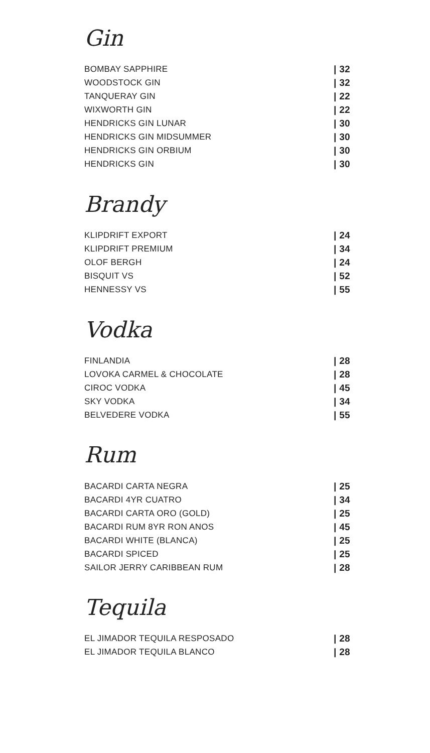Gin
BOMBAY SAPPHIRE | 32
WOODSTOCK GIN | 32
TANQUERAY GIN | 22
WIXWORTH GIN | 22
HENDRICKS GIN LUNAR | 30
HENDRICKS GIN MIDSUMMER | 30
HENDRICKS GIN ORBIUM | 30
HENDRICKS GIN | 30
Brandy
KLIPDRIFT EXPORT | 24
KLIPDRIFT PREMIUM | 34
OLOF BERGH | 24
BISQUIT VS | 52
HENNESSY VS | 55
Vodka
FINLANDIA | 28
LOVOKA CARMEL & CHOCOLATE | 28
CIROC VODKA | 45
SKY VODKA | 34
BELVEDERE VODKA | 55
Rum
BACARDI CARTA NEGRA | 25
BACARDI 4YR CUATRO | 34
BACARDI CARTA ORO (GOLD) | 25
BACARDI RUM 8YR RON ANOS | 45
BACARDI WHITE (BLANCA) | 25
BACARDI SPICED | 25
SAILOR JERRY CARIBBEAN RUM | 28
Tequila
EL JIMADOR TEQUILA RESPOSADO | 28
EL JIMADOR TEQUILA BLANCO | 28